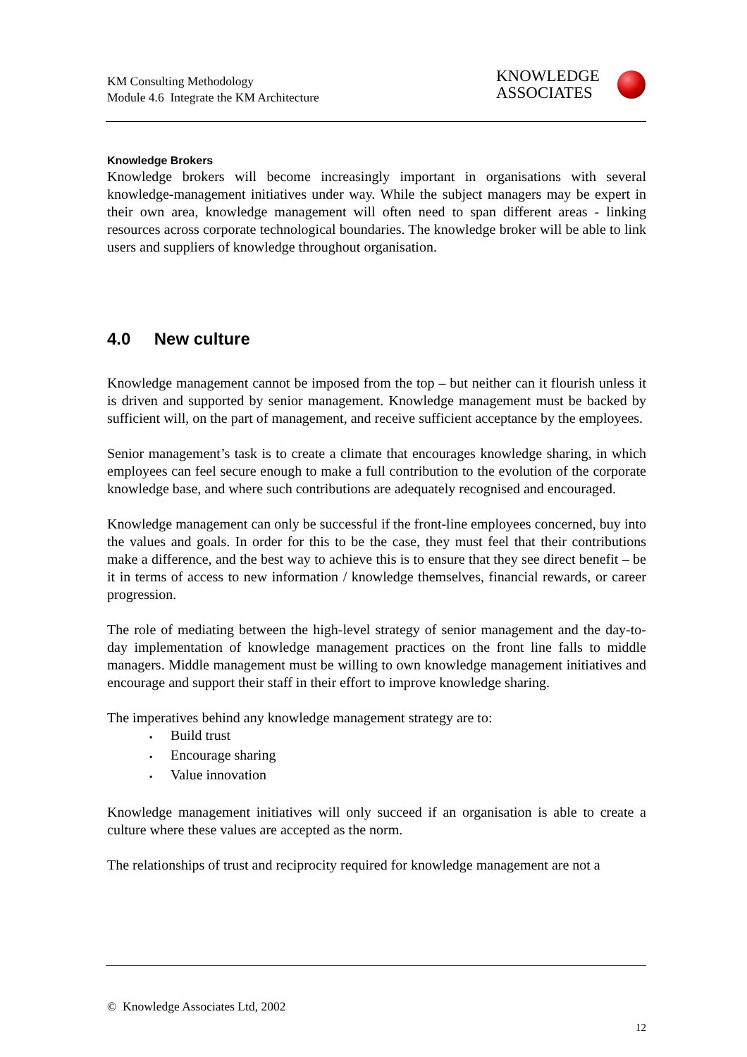KM Consulting Methodology
Module 4.6 Integrate the KM Architecture
KNOWLEDGE
ASSOCIATES
Knowledge Brokers
Knowledge brokers will become increasingly important in organisations with several knowledge-management initiatives under way. While the subject managers may be expert in their own area, knowledge management will often need to span different areas - linking resources across corporate technological boundaries. The knowledge broker will be able to link users and suppliers of knowledge throughout organisation.
4.0 New culture
Knowledge management cannot be imposed from the top – but neither can it flourish unless it is driven and supported by senior management. Knowledge management must be backed by sufficient will, on the part of management, and receive sufficient acceptance by the employees.
Senior management’s task is to create a climate that encourages knowledge sharing, in which employees can feel secure enough to make a full contribution to the evolution of the corporate knowledge base, and where such contributions are adequately recognised and encouraged.
Knowledge management can only be successful if the front-line employees concerned, buy into the values and goals. In order for this to be the case, they must feel that their contributions make a difference, and the best way to achieve this is to ensure that they see direct benefit – be it in terms of access to new information / knowledge themselves, financial rewards, or career progression.
The role of mediating between the high-level strategy of senior management and the day-to-day implementation of knowledge management practices on the front line falls to middle managers. Middle management must be willing to own knowledge management initiatives and encourage and support their staff in their effort to improve knowledge sharing.
The imperatives behind any knowledge management strategy are to:
▪ Build trust
▪ Encourage sharing
▪ Value innovation
Knowledge management initiatives will only succeed if an organisation is able to create a culture where these values are accepted as the norm.
The relationships of trust and reciprocity required for knowledge management are not a
© Knowledge Associates Ltd, 2002
12